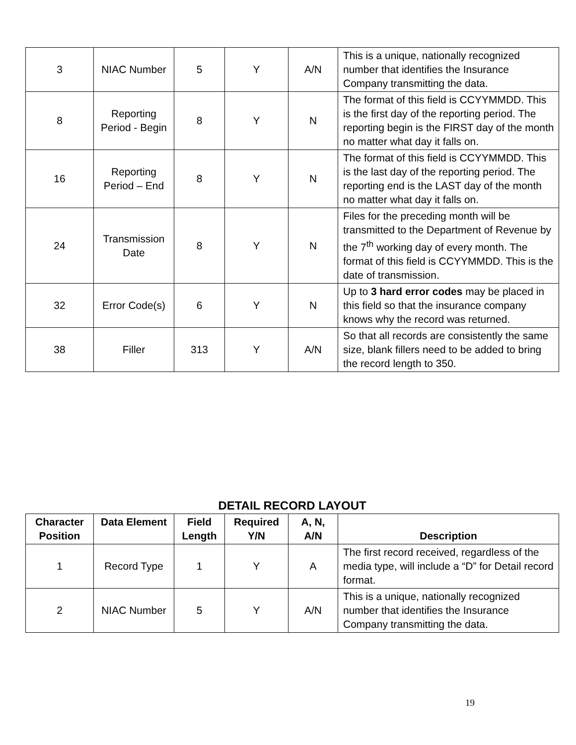| 3 | NIAC Number | 5 | Y | A/N | This is a unique, nationally recognized number that identifies the Insurance Company transmitting the data. |
| 8 | Reporting Period - Begin | 8 | Y | N | The format of this field is CCYYMMDD. This is the first day of the reporting period. The reporting begin is the FIRST day of the month no matter what day it falls on. |
| 16 | Reporting Period – End | 8 | Y | N | The format of this field is CCYYMMDD. This is the last day of the reporting period. The reporting end is the LAST day of the month no matter what day it falls on. |
| 24 | Transmission Date | 8 | Y | N | Files for the preceding month will be transmitted to the Department of Revenue by the 7<sup>th</sup> working day of every month. The format of this field is CCYYMMDD. This is the date of transmission. |
| 32 | Error Code(s) | 6 | Y | N | Up to 3 hard error codes may be placed in this field so that the insurance company knows why the record was returned. |
| 38 | Filler | 313 | Y | A/N | So that all records are consistently the same size, blank fillers need to be added to bring the record length to 350. |
DETAIL RECORD LAYOUT
| Character Position | Data Element | Field Length | Required Y/N | A, N, A/N | Description |
| --- | --- | --- | --- | --- | --- |
| 1 | Record Type | 1 | Y | A | The first record received, regardless of the media type, will include a “D” for Detail record format. |
| 2 | NIAC Number | 5 | Y | A/N | This is a unique, nationally recognized number that identifies the Insurance Company transmitting the data. |
19